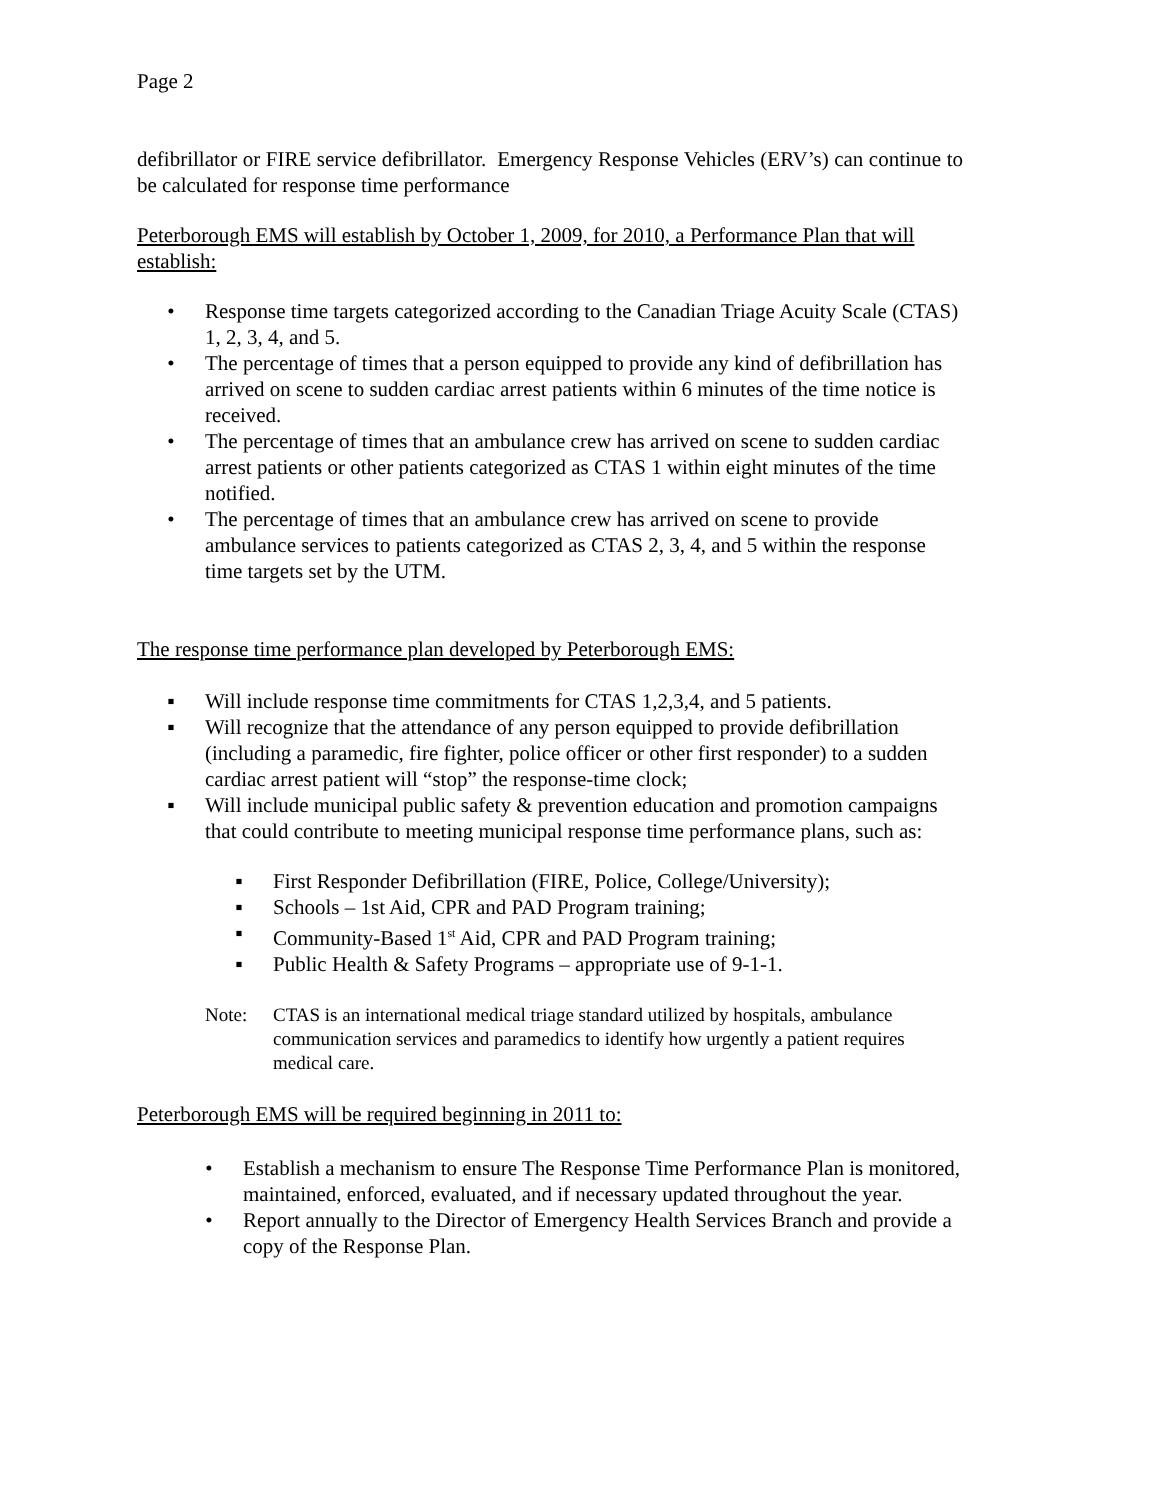Page 2
defibrillator or FIRE service defibrillator. Emergency Response Vehicles (ERV’s) can continue to be calculated for response time performance
Peterborough EMS will establish by October 1, 2009, for 2010, a Performance Plan that will establish:
• Response time targets categorized according to the Canadian Triage Acuity Scale (CTAS) 1, 2, 3, 4, and 5.
• The percentage of times that a person equipped to provide any kind of defibrillation has arrived on scene to sudden cardiac arrest patients within 6 minutes of the time notice is received.
• The percentage of times that an ambulance crew has arrived on scene to sudden cardiac arrest patients or other patients categorized as CTAS 1 within eight minutes of the time notified.
• The percentage of times that an ambulance crew has arrived on scene to provide ambulance services to patients categorized as CTAS 2, 3, 4, and 5 within the response time targets set by the UTM.
The response time performance plan developed by Peterborough EMS:
▪ Will include response time commitments for CTAS 1,2,3,4, and 5 patients.
▪ Will recognize that the attendance of any person equipped to provide defibrillation (including a paramedic, fire fighter, police officer or other first responder) to a sudden cardiac arrest patient will “stop” the response-time clock;
▪ Will include municipal public safety & prevention education and promotion campaigns that could contribute to meeting municipal response time performance plans, such as:
▪ First Responder Defibrillation (FIRE, Police, College/University);
▪ Schools – 1st Aid, CPR and PAD Program training;
▪ Community-Based 1<sup>st</sup> Aid, CPR and PAD Program training;
▪ Public Health & Safety Programs – appropriate use of 9-1-1.
Note: CTAS is an international medical triage standard utilized by hospitals, ambulance communication services and paramedics to identify how urgently a patient requires medical care.
Peterborough EMS will be required beginning in 2011 to:
• Establish a mechanism to ensure The Response Time Performance Plan is monitored, maintained, enforced, evaluated, and if necessary updated throughout the year.
• Report annually to the Director of Emergency Health Services Branch and provide a copy of the Response Plan.